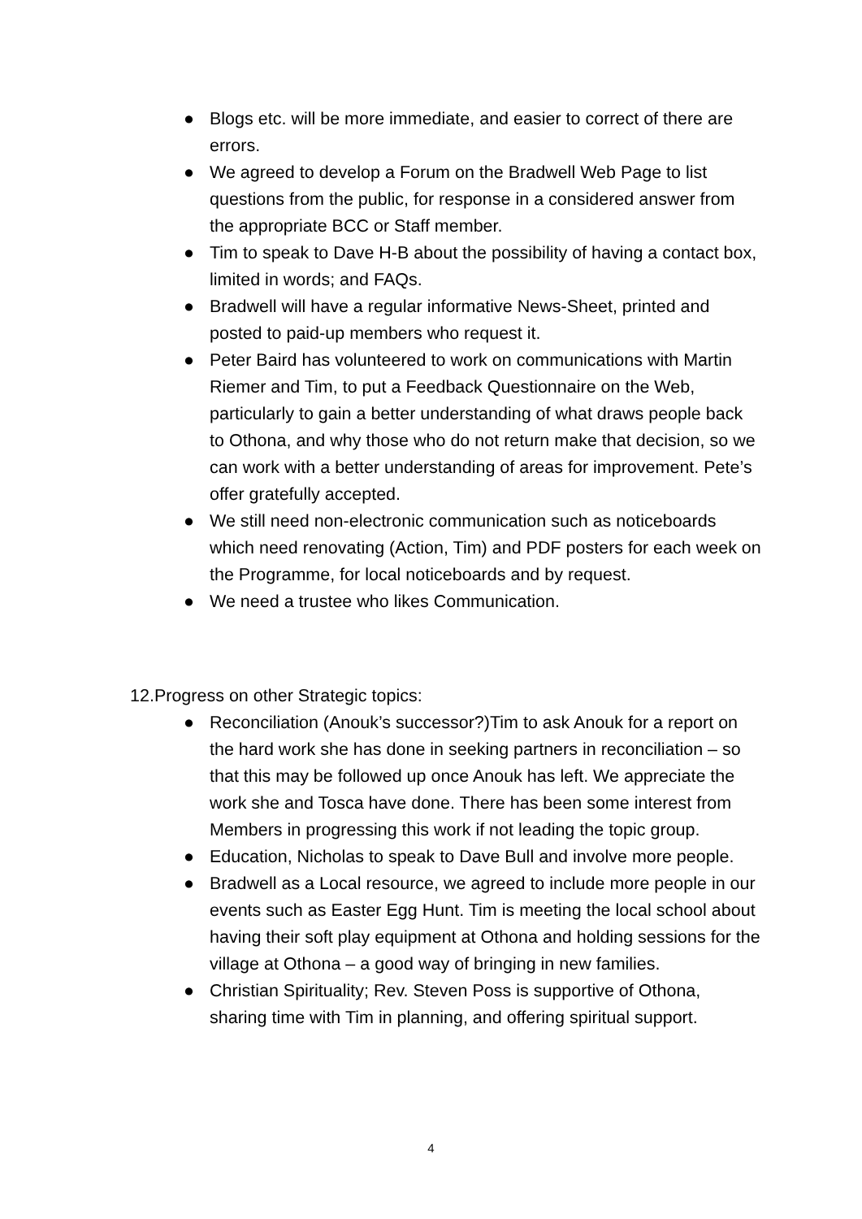● Blogs etc. will be more immediate, and easier to correct of there are errors.
● We agreed to develop a Forum on the Bradwell Web Page to list questions from the public, for response in a considered answer from the appropriate BCC or Staff member.
● Tim to speak to Dave H-B about the possibility of having a contact box, limited in words; and FAQs.
● Bradwell will have a regular informative News-Sheet, printed and posted to paid-up members who request it.
● Peter Baird has volunteered to work on communications with Martin Riemer and Tim, to put a Feedback Questionnaire on the Web, particularly to gain a better understanding of what draws people back to Othona, and why those who do not return make that decision, so we can work with a better understanding of areas for improvement. Pete’s offer gratefully accepted.
● We still need non-electronic communication such as noticeboards which need renovating (Action, Tim) and PDF posters for each week on the Programme, for local noticeboards and by request.
● We need a trustee who likes Communication.
12.Progress on other Strategic topics:
● Reconciliation (Anouk’s successor?)Tim to ask Anouk for a report on the hard work she has done in seeking partners in reconciliation – so that this may be followed up once Anouk has left. We appreciate the work she and Tosca have done. There has been some interest from Members in progressing this work if not leading the topic group.
● Education, Nicholas to speak to Dave Bull and involve more people.
● Bradwell as a Local resource, we agreed to include more people in our events such as Easter Egg Hunt. Tim is meeting the local school about having their soft play equipment at Othona and holding sessions for the village at Othona – a good way of bringing in new families.
● Christian Spirituality; Rev. Steven Poss is supportive of Othona, sharing time with Tim in planning, and offering spiritual support.
4